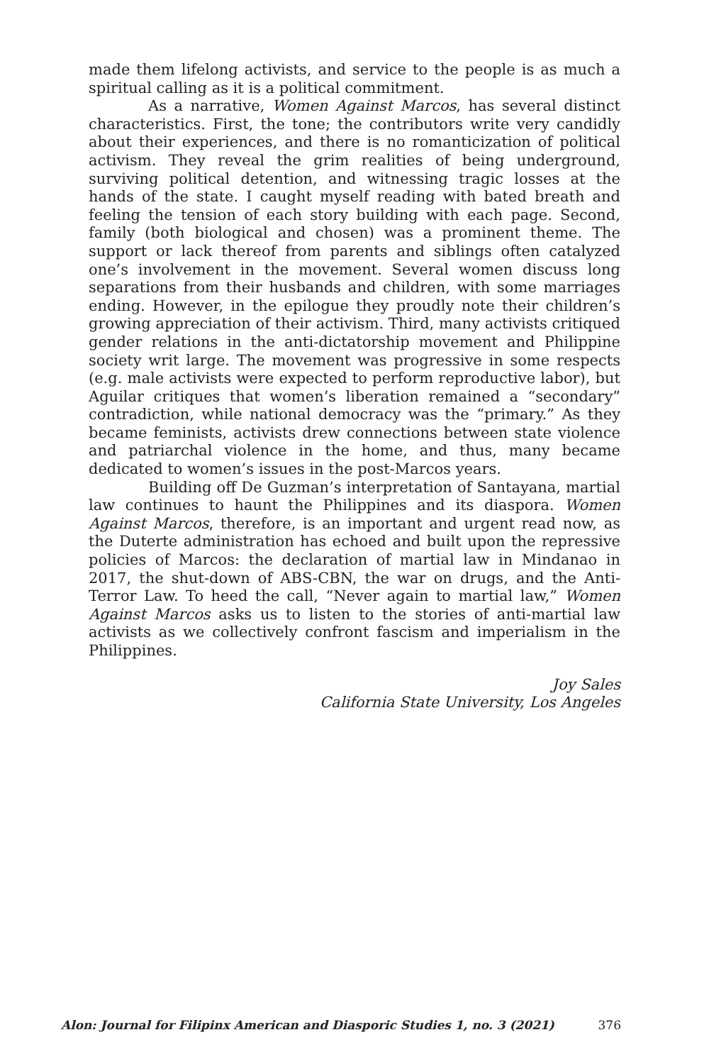made them lifelong activists, and service to the people is as much a spiritual calling as it is a political commitment.
As a narrative, Women Against Marcos, has several distinct characteristics. First, the tone; the contributors write very candidly about their experiences, and there is no romanticization of political activism. They reveal the grim realities of being underground, surviving political detention, and witnessing tragic losses at the hands of the state. I caught myself reading with bated breath and feeling the tension of each story building with each page. Second, family (both biological and chosen) was a prominent theme. The support or lack thereof from parents and siblings often catalyzed one’s involvement in the movement. Several women discuss long separations from their husbands and children, with some marriages ending. However, in the epilogue they proudly note their children’s growing appreciation of their activism. Third, many activists critiqued gender relations in the anti-dictatorship movement and Philippine society writ large. The movement was progressive in some respects (e.g. male activists were expected to perform reproductive labor), but Aguilar critiques that women’s liberation remained a “secondary” contradiction, while national democracy was the “primary.” As they became feminists, activists drew connections between state violence and patriarchal violence in the home, and thus, many became dedicated to women’s issues in the post-Marcos years.
Building off De Guzman’s interpretation of Santayana, martial law continues to haunt the Philippines and its diaspora. Women Against Marcos, therefore, is an important and urgent read now, as the Duterte administration has echoed and built upon the repressive policies of Marcos: the declaration of martial law in Mindanao in 2017, the shut-down of ABS-CBN, the war on drugs, and the Anti-Terror Law. To heed the call, “Never again to martial law,” Women Against Marcos asks us to listen to the stories of anti-martial law activists as we collectively confront fascism and imperialism in the Philippines.
Joy Sales
California State University, Los Angeles
Alon: Journal for Filipinx American and Diasporic Studies 1, no. 3 (2021) 376